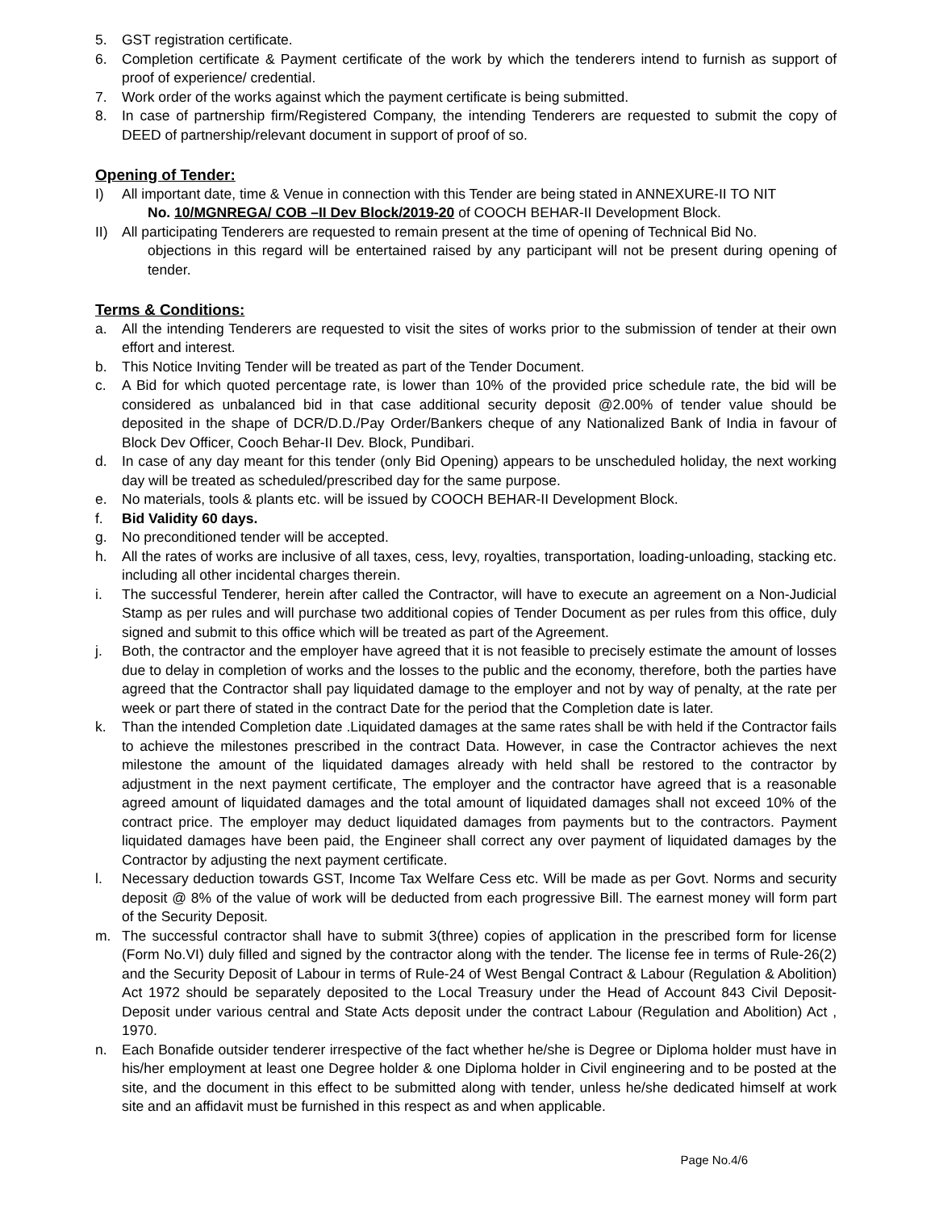5. GST registration certificate.
6. Completion certificate & Payment certificate of the work by which the tenderers intend to furnish as support of proof of experience/ credential.
7. Work order of the works against which the payment certificate is being submitted.
8. In case of partnership firm/Registered Company, the intending Tenderers are requested to submit the copy of DEED of partnership/relevant document in support of proof of so.
Opening of Tender:
I) All important date, time & Venue in connection with this Tender are being stated in ANNEXURE-II TO NIT
No. 10/MGNREGA/ COB –II Dev Block/2019-20 of COOCH BEHAR-II Development Block.
II) All participating Tenderers are requested to remain present at the time of opening of Technical Bid No.
objections in this regard will be entertained raised by any participant will not be present during opening of tender.
Terms & Conditions:
a. All the intending Tenderers are requested to visit the sites of works prior to the submission of tender at their own effort and interest.
b. This Notice Inviting Tender will be treated as part of the Tender Document.
c. A Bid for which quoted percentage rate, is lower than 10% of the provided price schedule rate, the bid will be considered as unbalanced bid in that case additional security deposit @2.00% of tender value should be deposited in the shape of DCR/D.D./Pay Order/Bankers cheque of any Nationalized Bank of India in favour of Block Dev Officer, Cooch Behar-II Dev. Block, Pundibari.
d. In case of any day meant for this tender (only Bid Opening) appears to be unscheduled holiday, the next working day will be treated as scheduled/prescribed day for the same purpose.
e. No materials, tools & plants etc. will be issued by COOCH BEHAR-II Development Block.
f. Bid Validity 60 days.
g. No preconditioned tender will be accepted.
h. All the rates of works are inclusive of all taxes, cess, levy, royalties, transportation, loading-unloading, stacking etc. including all other incidental charges therein.
i. The successful Tenderer, herein after called the Contractor, will have to execute an agreement on a Non-Judicial Stamp as per rules and will purchase two additional copies of Tender Document as per rules from this office, duly signed and submit to this office which will be treated as part of the Agreement.
j. Both, the contractor and the employer have agreed that it is not feasible to precisely estimate the amount of losses due to delay in completion of works and the losses to the public and the economy, therefore, both the parties have agreed that the Contractor shall pay liquidated damage to the employer and not by way of penalty, at the rate per week or part there of stated in the contract Date for the period that the Completion date is later.
k. Than the intended Completion date .Liquidated damages at the same rates shall be with held if the Contractor fails to achieve the milestones prescribed in the contract Data. However, in case the Contractor achieves the next milestone the amount of the liquidated damages already with held shall be restored to the contractor by adjustment in the next payment certificate, The employer and the contractor have agreed that is a reasonable agreed amount of liquidated damages and the total amount of liquidated damages shall not exceed 10% of the contract price. The employer may deduct liquidated damages from payments but to the contractors. Payment liquidated damages have been paid, the Engineer shall correct any over payment of liquidated damages by the Contractor by adjusting the next payment certificate.
l. Necessary deduction towards GST, Income Tax Welfare Cess etc. Will be made as per Govt. Norms and security deposit @ 8% of the value of work will be deducted from each progressive Bill. The earnest money will form part of the Security Deposit.
m. The successful contractor shall have to submit 3(three) copies of application in the prescribed form for license (Form No.VI) duly filled and signed by the contractor along with the tender. The license fee in terms of Rule-26(2) and the Security Deposit of Labour in terms of Rule-24 of West Bengal Contract & Labour (Regulation & Abolition) Act 1972 should be separately deposited to the Local Treasury under the Head of Account 843 Civil Deposit-Deposit under various central and State Acts deposit under the contract Labour (Regulation and Abolition) Act , 1970.
n. Each Bonafide outsider tenderer irrespective of the fact whether he/she is Degree or Diploma holder must have in his/her employment at least one Degree holder & one Diploma holder in Civil engineering and to be posted at the site, and the document in this effect to be submitted along with tender, unless he/she dedicated himself at work site and an affidavit must be furnished in this respect as and when applicable.
Page No.4/6